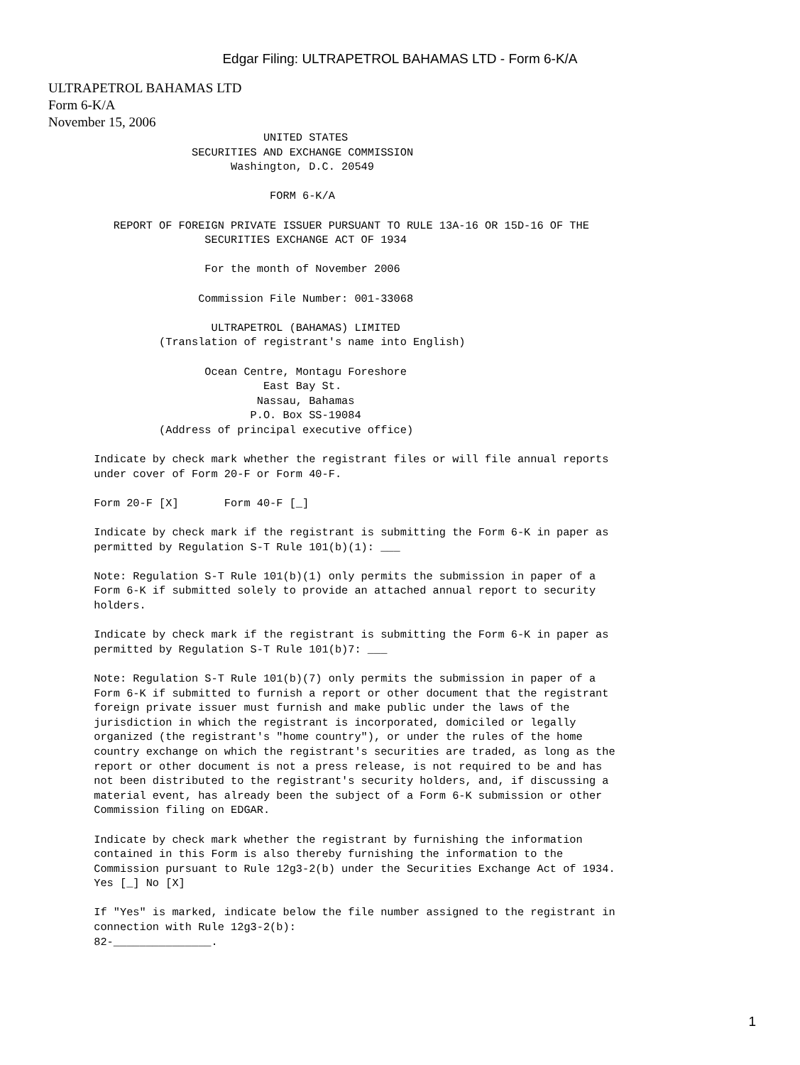Edgar Filing: ULTRAPETROL BAHAMAS LTD - Form 6-K/A
ULTRAPETROL BAHAMAS LTD
Form 6-K/A
November 15, 2006
                                 UNITED STATES
                      SECURITIES AND EXCHANGE COMMISSION
                            Washington, D.C. 20549

                                  FORM 6-K/A

          REPORT OF FOREIGN PRIVATE ISSUER PURSUANT TO RULE 13A-16 OR 15D-16 OF THE
                        SECURITIES EXCHANGE ACT OF 1934

                        For the month of November 2006

                       Commission File Number: 001-33068

                         ULTRAPETROL (BAHAMAS) LIMITED
                 (Translation of registrant's name into English)

                        Ocean Centre, Montagu Foreshore
                                 East Bay St.
                                Nassau, Bahamas
                               P.O. Box SS-19084
                 (Address of principal executive office)

       Indicate by check mark whether the registrant files or will file annual reports
       under cover of Form 20-F or Form 40-F.

       Form 20-F [X]       Form 40-F [_]

       Indicate by check mark if the registrant is submitting the Form 6-K in paper as
       permitted by Regulation S-T Rule 101(b)(1): ___

       Note: Regulation S-T Rule 101(b)(1) only permits the submission in paper of a
       Form 6-K if submitted solely to provide an attached annual report to security
       holders.

       Indicate by check mark if the registrant is submitting the Form 6-K in paper as
       permitted by Regulation S-T Rule 101(b)7: ___

       Note: Regulation S-T Rule 101(b)(7) only permits the submission in paper of a
       Form 6-K if submitted to furnish a report or other document that the registrant
       foreign private issuer must furnish and make public under the laws of the
       jurisdiction in which the registrant is incorporated, domiciled or legally
       organized (the registrant's "home country"), or under the rules of the home
       country exchange on which the registrant's securities are traded, as long as the
       report or other document is not a press release, is not required to be and has
       not been distributed to the registrant's security holders, and, if discussing a
       material event, has already been the subject of a Form 6-K submission or other
       Commission filing on EDGAR.

       Indicate by check mark whether the registrant by furnishing the information
       contained in this Form is also thereby furnishing the information to the
       Commission pursuant to Rule 12g3-2(b) under the Securities Exchange Act of 1934.
       Yes [_] No [X]

       If "Yes" is marked, indicate below the file number assigned to the registrant in
       connection with Rule 12g3-2(b):
       82-_______________.
1